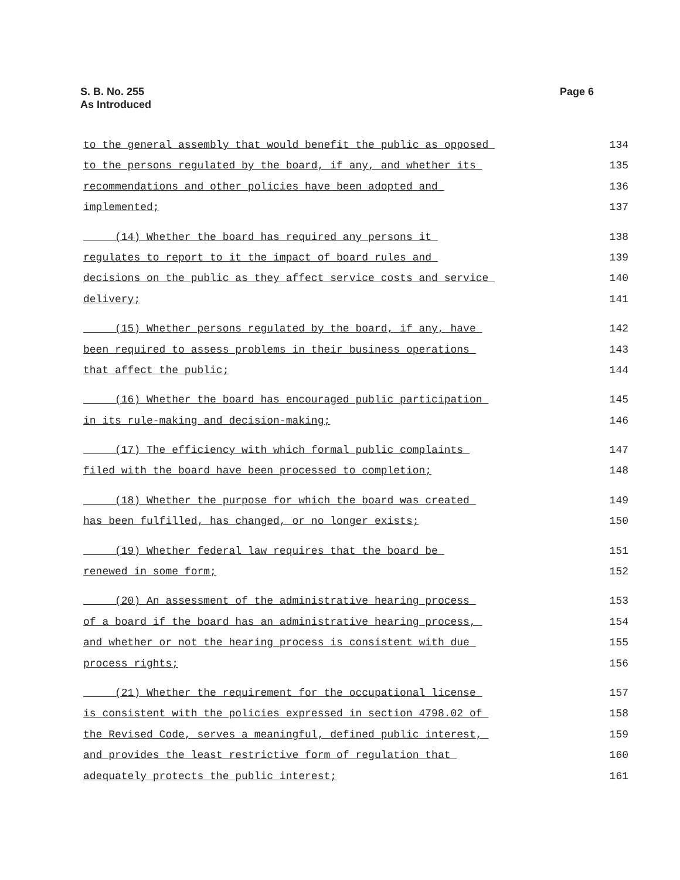S. B. No. 255
As Introduced
Page 6
to the general assembly that would benefit the public as opposed 134
to the persons regulated by the board, if any, and whether its 135
recommendations and other policies have been adopted and 136
implemented; 137
(14) Whether the board has required any persons it 138
regulates to report to it the impact of board rules and 139
decisions on the public as they affect service costs and service 140
delivery; 141
(15) Whether persons regulated by the board, if any, have 142
been required to assess problems in their business operations 143
that affect the public; 144
(16) Whether the board has encouraged public participation 145
in its rule-making and decision-making; 146
(17) The efficiency with which formal public complaints 147
filed with the board have been processed to completion; 148
(18) Whether the purpose for which the board was created 149
has been fulfilled, has changed, or no longer exists; 150
(19) Whether federal law requires that the board be 151
renewed in some form; 152
(20) An assessment of the administrative hearing process 153
of a board if the board has an administrative hearing process, 154
and whether or not the hearing process is consistent with due 155
process rights; 156
(21) Whether the requirement for the occupational license 157
is consistent with the policies expressed in section 4798.02 of 158
the Revised Code, serves a meaningful, defined public interest, 159
and provides the least restrictive form of regulation that 160
adequately protects the public interest; 161